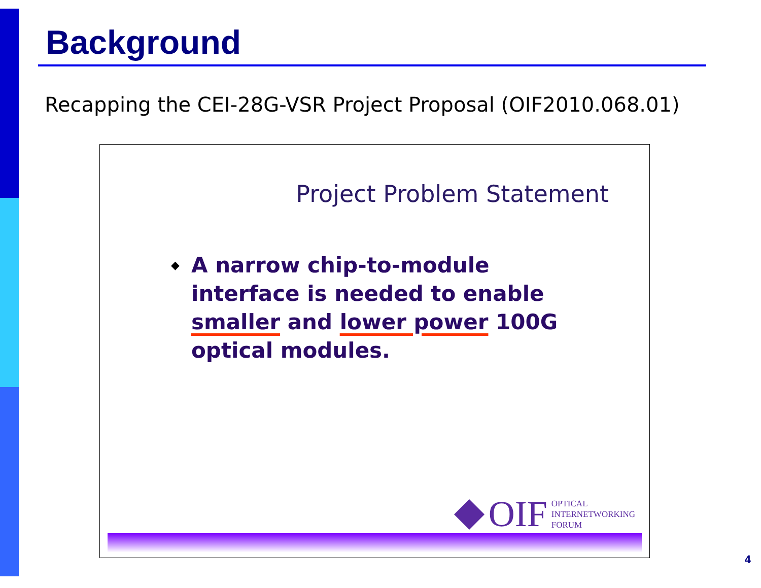Background
Recapping the CEI-28G-VSR Project Proposal (OIF2010.068.01)
Project Problem Statement
◆ A narrow chip-to-module interface is needed to enable smaller and lower power 100G optical modules.
OIF
OPTICAL
INTERNETWORKING
FORUM
4